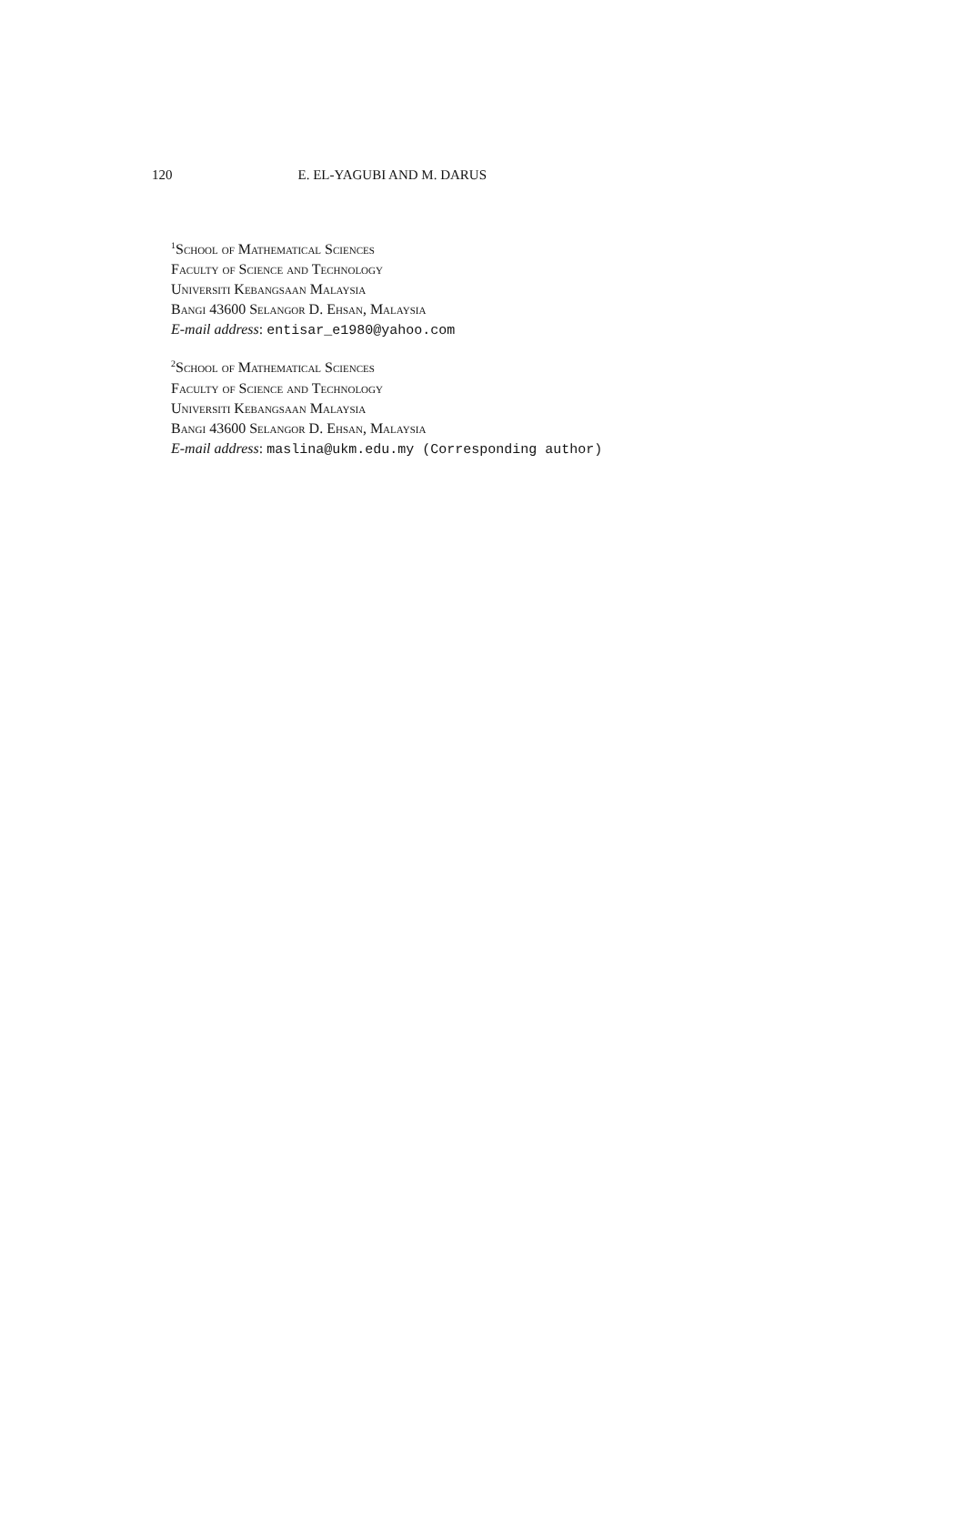120 E. EL-YAGUBI AND M. DARUS
<sup>1</sup> School of Mathematical Sciences
Faculty of Science and Technology
Universiti Kebangsaan Malaysia
Bangi 43600 Selangor D. Ehsan, Malaysia
E-mail address: entisar_e1980@yahoo.com
<sup>2</sup> School of Mathematical Sciences
Faculty of Science and Technology
Universiti Kebangsaan Malaysia
Bangi 43600 Selangor D. Ehsan, Malaysia
E-mail address: maslina@ukm.edu.my (Corresponding author)